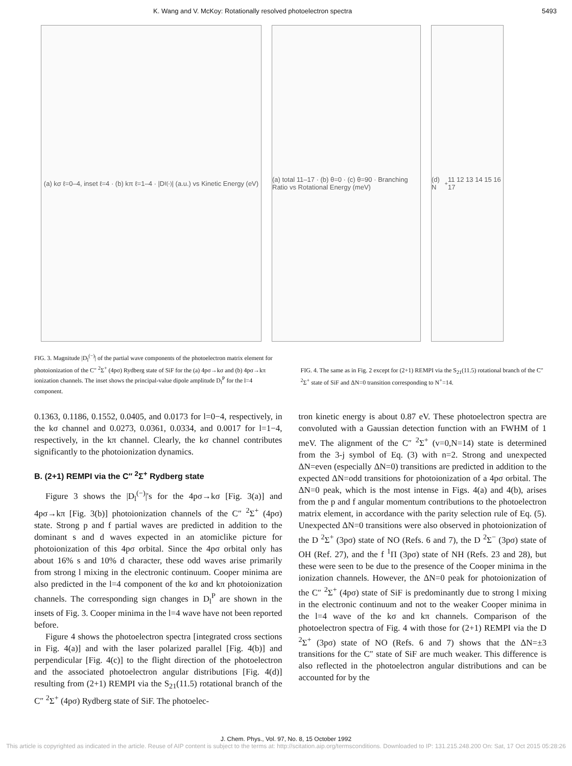K. Wang and V. McKoy: Rotationally resolved photoelectron spectra 5493
(a) kσ ℓ=0–4, inset ℓ=4 · (b) kπ ℓ=1–4 · |D<sub>ℓ</sub><sup>(-)</sup>| (a.u.) vs Kinetic Energy (eV)
(a) total 11–17 · (b) θ=0 · (c) θ=90 · Branching Ratio vs Rotational Energy (meV)
(d) N<sup>+</sup> 11 12 13 14 15 16 17
FIG. 3. Magnitude |D<sub>l</sub><sup>(−)</sup>| of the partial wave components of the photoelectron matrix element for photoionization of the C″ <sup>2</sup>Σ<sup>+</sup> (4pσ) Rydberg state of SiF for the (a) 4pσ→kσ and (b) 4pσ→kπ ionization channels. The inset shows the principal-value dipole amplitude D<sub>l</sub><sup>P</sup> for the l=4 component.
FIG. 4. The same as in Fig. 2 except for (2+1) REMPI via the S<sub>21</sub>(11.5) rotational branch of the C″ <sup>2</sup>Σ<sup>+</sup> state of SiF and ΔN=0 transition corresponding to N<sup>+</sup>=14.
0.1363, 0.1186, 0.1552, 0.0405, and 0.0173 for l=0−4, respectively, in the kσ channel and 0.0273, 0.0361, 0.0334, and 0.0017 for l=1−4, respectively, in the kπ channel. Clearly, the kσ channel contributes significantly to the photoionization dynamics.
B. (2+1) REMPI via the C″ <sup>2</sup>Σ<sup>+</sup> Rydberg state
Figure 3 shows the |D<sub>l</sub><sup>(−)</sup>|'s for the 4pσ→kσ [Fig. 3(a)] and 4pσ→kπ [Fig. 3(b)] photoionization channels of the C″ <sup>2</sup>Σ<sup>+</sup> (4pσ) state. Strong p and f partial waves are predicted in addition to the dominant s and d waves expected in an atomiclike picture for photoionization of this 4pσ orbital. Since the 4pσ orbital only has about 16% s and 10% d character, these odd waves arise primarily from strong l mixing in the electronic continuum. Cooper minima are also predicted in the l=4 component of the kσ and kπ photoionization channels. The corresponding sign changes in D<sub>l</sub><sup>P</sup> are shown in the insets of Fig. 3. Cooper minima in the l=4 wave have not been reported before.
Figure 4 shows the photoelectron spectra [integrated cross sections in Fig. 4(a)] and with the laser polarized parallel [Fig. 4(b)] and perpendicular [Fig. 4(c)] to the flight direction of the photoelectron and the associated photoelectron angular distributions [Fig. 4(d)] resulting from (2+1) REMPI via the S<sub>21</sub>(11.5) rotational branch of the C″ <sup>2</sup>Σ<sup>+</sup> (4pσ) Rydberg state of SiF. The photoelec-
tron kinetic energy is about 0.87 eV. These photoelectron spectra are convoluted with a Gaussian detection function with an FWHM of 1 meV. The alignment of the C″ <sup>2</sup>Σ<sup>+</sup> (v=0,N=14) state is determined from the 3-j symbol of Eq. (3) with n=2. Strong and unexpected ΔN=even (especially ΔN=0) transitions are predicted in addition to the expected ΔN=odd transitions for photoionization of a 4pσ orbital. The ΔN=0 peak, which is the most intense in Figs. 4(a) and 4(b), arises from the p and f angular momentum contributions to the photoelectron matrix element, in accordance with the parity selection rule of Eq. (5). Unexpected ΔN=0 transitions were also observed in photoionization of the D <sup>2</sup>Σ<sup>+</sup> (3pσ) state of NO (Refs. 6 and 7), the D <sup>2</sup>Σ<sup>−</sup> (3pσ) state of OH (Ref. 27), and the f <sup>1</sup>Π (3pσ) state of NH (Refs. 23 and 28), but these were seen to be due to the presence of the Cooper minima in the ionization channels. However, the ΔN=0 peak for photoionization of the C″ <sup>2</sup>Σ<sup>+</sup> (4pσ) state of SiF is predominantly due to strong l mixing in the electronic continuum and not to the weaker Cooper minima in the l=4 wave of the kσ and kπ channels. Comparison of the photoelectron spectra of Fig. 4 with those for (2+1) REMPI via the D <sup>2</sup>Σ<sup>+</sup> (3pσ) state of NO (Refs. 6 and 7) shows that the ΔN=±3 transitions for the C″ state of SiF are much weaker. This difference is also reflected in the photoelectron angular distributions and can be accounted for by the
J. Chem. Phys., Vol. 97, No. 8, 15 October 1992
This article is copyrighted as indicated in the article. Reuse of AIP content is subject to the terms at: http://scitation.aip.org/termsconditions. Downloaded to IP: 131.215.248.200 On: Sat, 17 Oct 2015 05:28:26